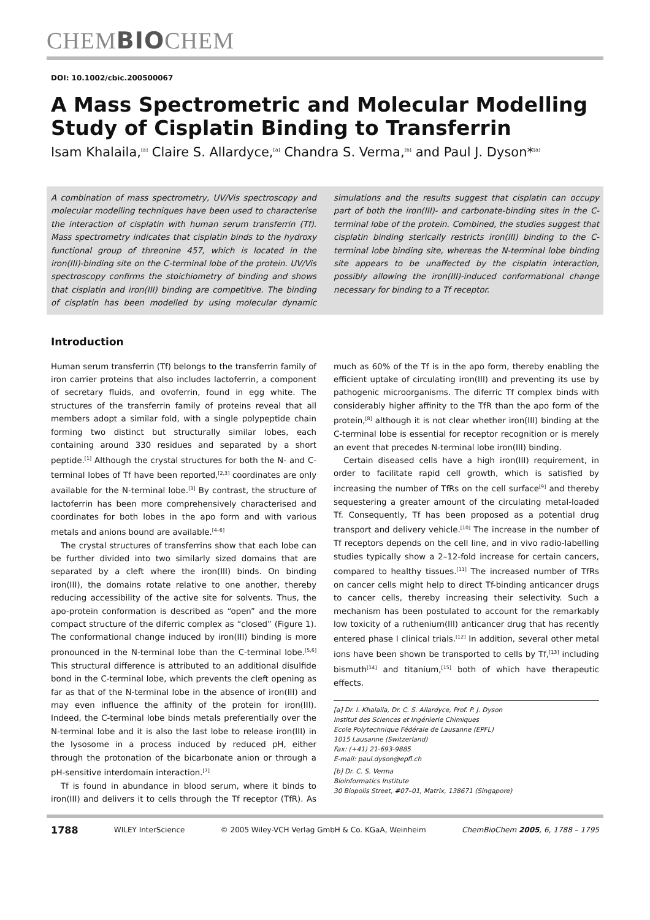CHEMBIOCHEM
DOI: 10.1002/cbic.200500067
A Mass Spectrometric and Molecular Modelling Study of Cisplatin Binding to Transferrin
Isam Khalaila,<sup>[a]</sup> Claire S. Allardyce,<sup>[a]</sup> Chandra S. Verma,<sup>[b]</sup> and Paul J. Dyson*<sup>[a]</sup>
A combination of mass spectrometry, UV/Vis spectroscopy and molecular modelling techniques have been used to characterise the interaction of cisplatin with human serum transferrin (Tf). Mass spectrometry indicates that cisplatin binds to the hydroxy functional group of threonine 457, which is located in the iron(III)-binding site on the C-terminal lobe of the protein. UV/Vis spectroscopy confirms the stoichiometry of binding and shows that cisplatin and iron(III) binding are competitive. The binding of cisplatin has been modelled by using molecular dynamic simulations and the results suggest that cisplatin can occupy part of both the iron(III)- and carbonate-binding sites in the C-terminal lobe of the protein. Combined, the studies suggest that cisplatin binding sterically restricts iron(III) binding to the C-terminal lobe binding site, whereas the N-terminal lobe binding site appears to be unaffected by the cisplatin interaction, possibly allowing the iron(III)-induced conformational change necessary for binding to a Tf receptor.
Introduction
Human serum transferrin (Tf) belongs to the transferrin family of iron carrier proteins that also includes lactoferrin, a component of secretary fluids, and ovoferrin, found in egg white. The structures of the transferrin family of proteins reveal that all members adopt a similar fold, with a single polypeptide chain forming two distinct but structurally similar lobes, each containing around 330 residues and separated by a short peptide.<sup>[1]</sup> Although the crystal structures for both the N- and C-terminal lobes of Tf have been reported,<sup>[2,3]</sup> coordinates are only available for the N-terminal lobe.<sup>[3]</sup> By contrast, the structure of lactoferrin has been more comprehensively characterised and coordinates for both lobes in the apo form and with various metals and anions bound are available.<sup>[4–6]</sup>
The crystal structures of transferrins show that each lobe can be further divided into two similarly sized domains that are separated by a cleft where the iron(III) binds. On binding iron(III), the domains rotate relative to one another, thereby reducing accessibility of the active site for solvents. Thus, the apo-protein conformation is described as “open” and the more compact structure of the diferric complex as “closed” (Figure 1). The conformational change induced by iron(III) binding is more pronounced in the N-terminal lobe than the C-terminal lobe.<sup>[5,6]</sup> This structural difference is attributed to an additional disulfide bond in the C-terminal lobe, which prevents the cleft opening as far as that of the N-terminal lobe in the absence of iron(III) and may even influence the affinity of the protein for iron(III). Indeed, the C-terminal lobe binds metals preferentially over the N-terminal lobe and it is also the last lobe to release iron(III) in the lysosome in a process induced by reduced pH, either through the protonation of the bicarbonate anion or through a pH-sensitive interdomain interaction.<sup>[7]</sup>
Tf is found in abundance in blood serum, where it binds to iron(III) and delivers it to cells through the Tf receptor (TfR). As much as 60% of the Tf is in the apo form, thereby enabling the efficient uptake of circulating iron(III) and preventing its use by pathogenic microorganisms. The diferric Tf complex binds with considerably higher affinity to the TfR than the apo form of the protein,<sup>[8]</sup> although it is not clear whether iron(III) binding at the C-terminal lobe is essential for receptor recognition or is merely an event that precedes N-terminal lobe iron(III) binding.
Certain diseased cells have a high iron(III) requirement, in order to facilitate rapid cell growth, which is satisfied by increasing the number of TfRs on the cell surface<sup>[9]</sup> and thereby sequestering a greater amount of the circulating metal-loaded Tf. Consequently, Tf has been proposed as a potential drug transport and delivery vehicle.<sup>[10]</sup> The increase in the number of Tf receptors depends on the cell line, and in vivo radio-labelling studies typically show a 2–12-fold increase for certain cancers, compared to healthy tissues.<sup>[11]</sup> The increased number of TfRs on cancer cells might help to direct Tf-binding anticancer drugs to cancer cells, thereby increasing their selectivity. Such a mechanism has been postulated to account for the remarkably low toxicity of a ruthenium(III) anticancer drug that has recently entered phase I clinical trials.<sup>[12]</sup> In addition, several other metal ions have been shown be transported to cells by Tf,<sup>[13]</sup> including bismuth<sup>[14]</sup> and titanium,<sup>[15]</sup> both of which have therapeutic effects.
[a] Dr. I. Khalaila, Dr. C. S. Allardyce, Prof. P. J. Dyson
Institut des Sciences et Ingénierie Chimiques
Ecole Polytechnique Fédérale de Lausanne (EPFL)
1015 Lausanne (Switzerland)
Fax: (+41) 21-693-9885
E-mail: paul.dyson@epfl.ch
[b] Dr. C. S. Verma
Bioinformatics Institute
30 Biopolis Street, #07–01, Matrix, 138671 (Singapore)
1788 WILEY InterScience © 2005 Wiley-VCH Verlag GmbH & Co. KGaA, Weinheim ChemBioChem 2005, 6, 1788 – 1795